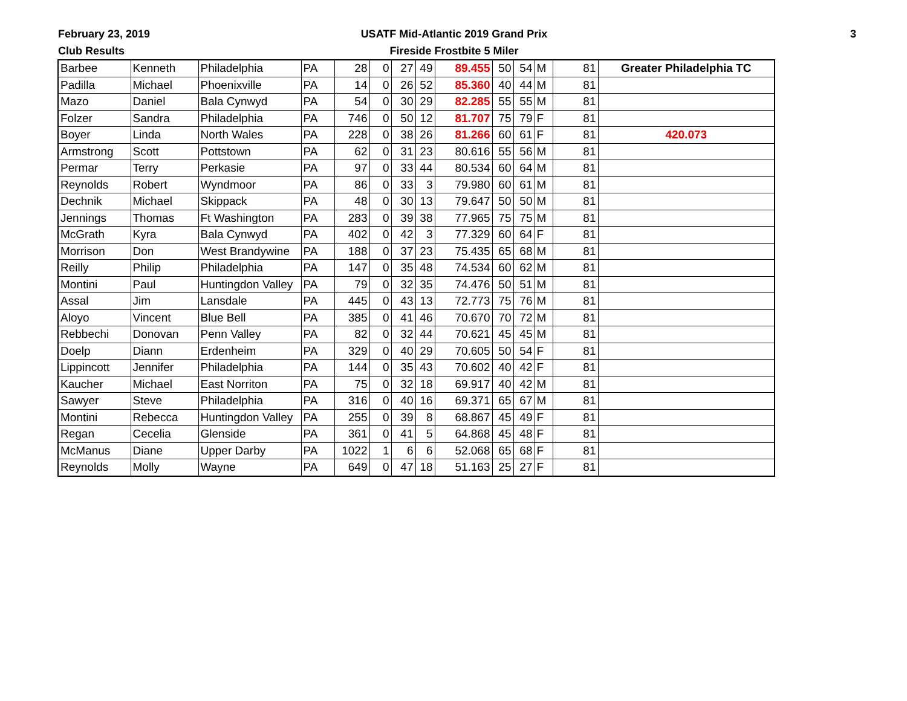February 23, 2019
Club Results
USATF Mid-Atlantic 2019 Grand Prix
Fireside Frostbite 5 Miler
3
| Barbee | Kenneth | Philadelphia | PA | 28 | 0 | 27 | 49 | 89.455 | 50 | 54 | M | 81 | Greater Philadelphia TC |
| Padilla | Michael | Phoenixville | PA | 14 | 0 | 26 | 52 | 85.360 | 40 | 44 | M | 81 | |
| Mazo | Daniel | Bala Cynwyd | PA | 54 | 0 | 30 | 29 | 82.285 | 55 | 55 | M | 81 | |
| Folzer | Sandra | Philadelphia | PA | 746 | 0 | 50 | 12 | 81.707 | 75 | 79 | F | 81 | |
| Boyer | Linda | North Wales | PA | 228 | 0 | 38 | 26 | 81.266 | 60 | 61 | F | 81 | 420.073 |
| Armstrong | Scott | Pottstown | PA | 62 | 0 | 31 | 23 | 80.616 | 55 | 56 | M | 81 | |
| Permar | Terry | Perkasie | PA | 97 | 0 | 33 | 44 | 80.534 | 60 | 64 | M | 81 | |
| Reynolds | Robert | Wyndmoor | PA | 86 | 0 | 33 | 3 | 79.980 | 60 | 61 | M | 81 | |
| Dechnik | Michael | Skippack | PA | 48 | 0 | 30 | 13 | 79.647 | 50 | 50 | M | 81 | |
| Jennings | Thomas | Ft Washington | PA | 283 | 0 | 39 | 38 | 77.965 | 75 | 75 | M | 81 | |
| McGrath | Kyra | Bala Cynwyd | PA | 402 | 0 | 42 | 3 | 77.329 | 60 | 64 | F | 81 | |
| Morrison | Don | West Brandywine | PA | 188 | 0 | 37 | 23 | 75.435 | 65 | 68 | M | 81 | |
| Reilly | Philip | Philadelphia | PA | 147 | 0 | 35 | 48 | 74.534 | 60 | 62 | M | 81 | |
| Montini | Paul | Huntingdon Valley | PA | 79 | 0 | 32 | 35 | 74.476 | 50 | 51 | M | 81 | |
| Assal | Jim | Lansdale | PA | 445 | 0 | 43 | 13 | 72.773 | 75 | 76 | M | 81 | |
| Aloyo | Vincent | Blue Bell | PA | 385 | 0 | 41 | 46 | 70.670 | 70 | 72 | M | 81 | |
| Rebbechi | Donovan | Penn Valley | PA | 82 | 0 | 32 | 44 | 70.621 | 45 | 45 | M | 81 | |
| Doelp | Diann | Erdenheim | PA | 329 | 0 | 40 | 29 | 70.605 | 50 | 54 | F | 81 | |
| Lippincott | Jennifer | Philadelphia | PA | 144 | 0 | 35 | 43 | 70.602 | 40 | 42 | F | 81 | |
| Kaucher | Michael | East Norriton | PA | 75 | 0 | 32 | 18 | 69.917 | 40 | 42 | M | 81 | |
| Sawyer | Steve | Philadelphia | PA | 316 | 0 | 40 | 16 | 69.371 | 65 | 67 | M | 81 | |
| Montini | Rebecca | Huntingdon Valley | PA | 255 | 0 | 39 | 8 | 68.867 | 45 | 49 | F | 81 | |
| Regan | Cecelia | Glenside | PA | 361 | 0 | 41 | 5 | 64.868 | 45 | 48 | F | 81 | |
| McManus | Diane | Upper Darby | PA | 1022 | 1 | 6 | 6 | 52.068 | 65 | 68 | F | 81 | |
| Reynolds | Molly | Wayne | PA | 649 | 0 | 47 | 18 | 51.163 | 25 | 27 | F | 81 | |